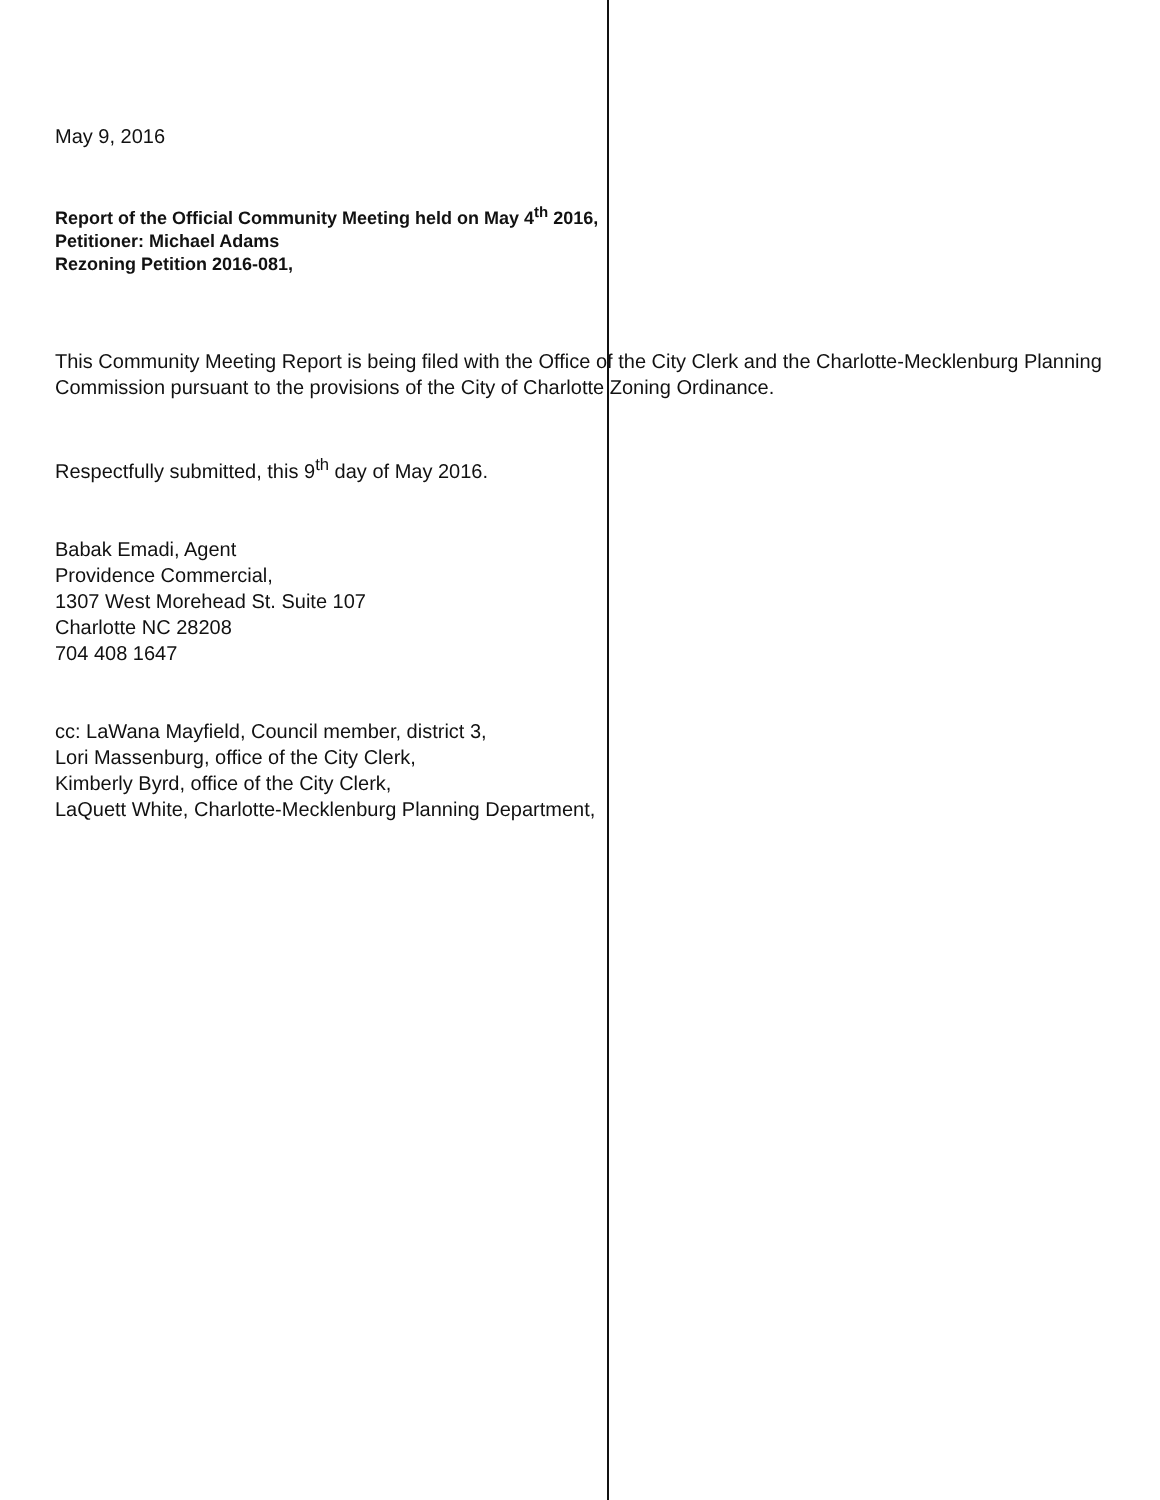May 9, 2016
Report of the Official Community Meeting held on May 4<sup>th</sup> 2016,
Petitioner: Michael Adams
Rezoning Petition 2016-081,
This Community Meeting Report is being filed with the Office of the City Clerk and the Charlotte-Mecklenburg Planning Commission pursuant to the provisions of the City of Charlotte Zoning Ordinance.
Respectfully submitted, this 9<sup>th</sup> day of May 2016.
Babak Emadi, Agent
Providence Commercial,
1307 West Morehead St. Suite 107
Charlotte NC 28208
704 408 1647
cc: LaWana Mayfield, Council member, district 3,
Lori Massenburg, office of the City Clerk,
Kimberly Byrd, office of the City Clerk,
LaQuett White, Charlotte-Mecklenburg Planning Department,